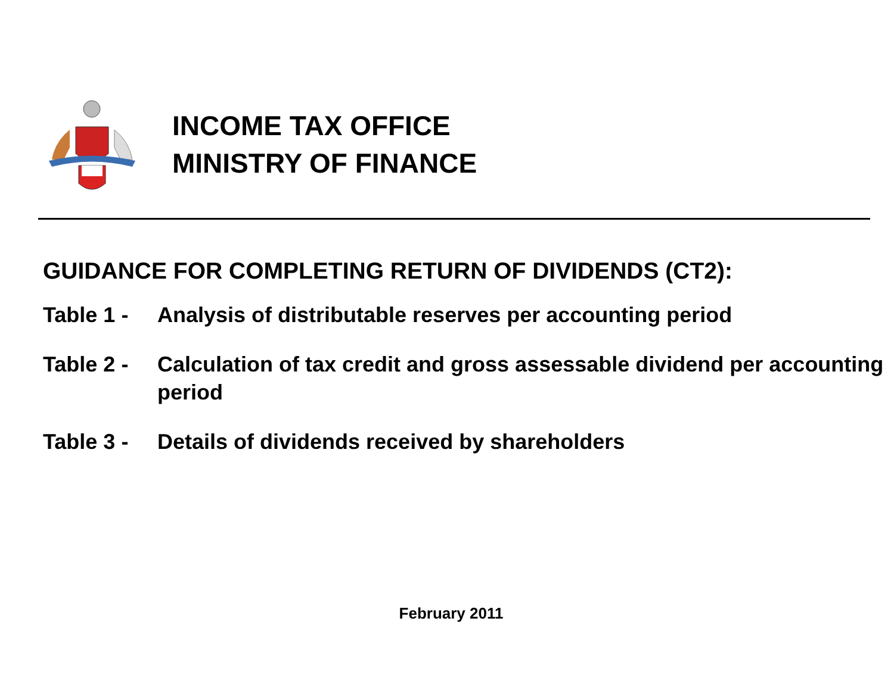INCOME TAX OFFICE
MINISTRY OF FINANCE
GUIDANCE FOR COMPLETING RETURN OF DIVIDENDS (CT2):
Table 1 -
Analysis of distributable reserves per accounting period
Table 2 -
Calculation of tax credit and gross assessable dividend per accounting period
Table 3 -
Details of dividends received by shareholders
February 2011